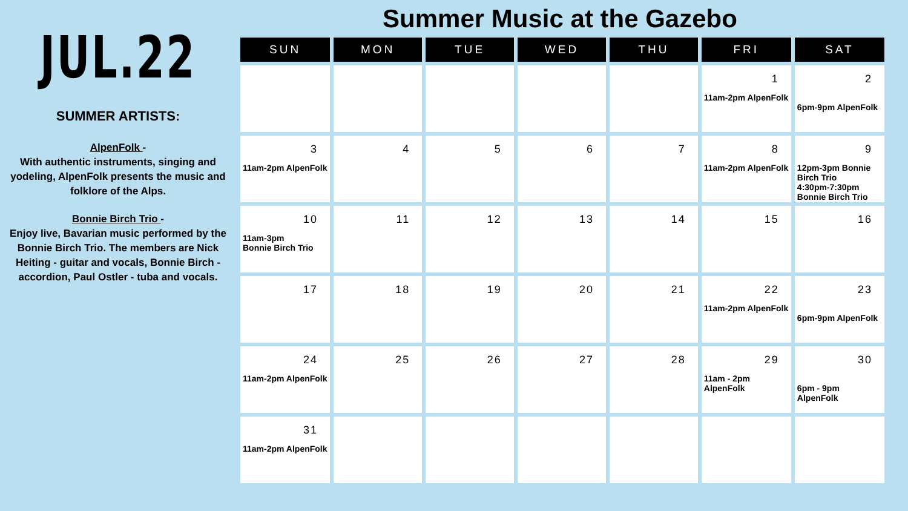JUL.22
SUMMER ARTISTS:
AlpenFolk -
With authentic instruments, singing and yodeling, AlpenFolk presents the music and folklore of the Alps.
Bonnie Birch Trio -
Enjoy live, Bavarian music performed by the Bonnie Birch Trio. The members are Nick Heiting - guitar and vocals, Bonnie Birch - accordion, Paul Ostler - tuba and vocals.
Summer Music at the Gazebo
| SUN | MON | TUE | WED | THU | FRI | SAT |
| --- | --- | --- | --- | --- | --- | --- |
| | | | | | 1 11am-2pm AlpenFolk | 2 6pm-9pm AlpenFolk |
| 3 11am-2pm AlpenFolk | 4 | 5 | 6 | 7 | 8 11am-2pm AlpenFolk | 9 12pm-3pm Bonnie Birch Trio 4:30pm-7:30pm Bonnie Birch Trio |
| 10 11am-3pm Bonnie Birch Trio | 11 | 12 | 13 | 14 | 15 | 16 |
| 17 | 18 | 19 | 20 | 21 | 22 11am-2pm AlpenFolk | 23 6pm-9pm AlpenFolk |
| 24 11am-2pm AlpenFolk | 25 | 26 | 27 | 28 | 29 11am - 2pm AlpenFolk | 30 6pm - 9pm AlpenFolk |
| 31 11am-2pm AlpenFolk | | | | | | |